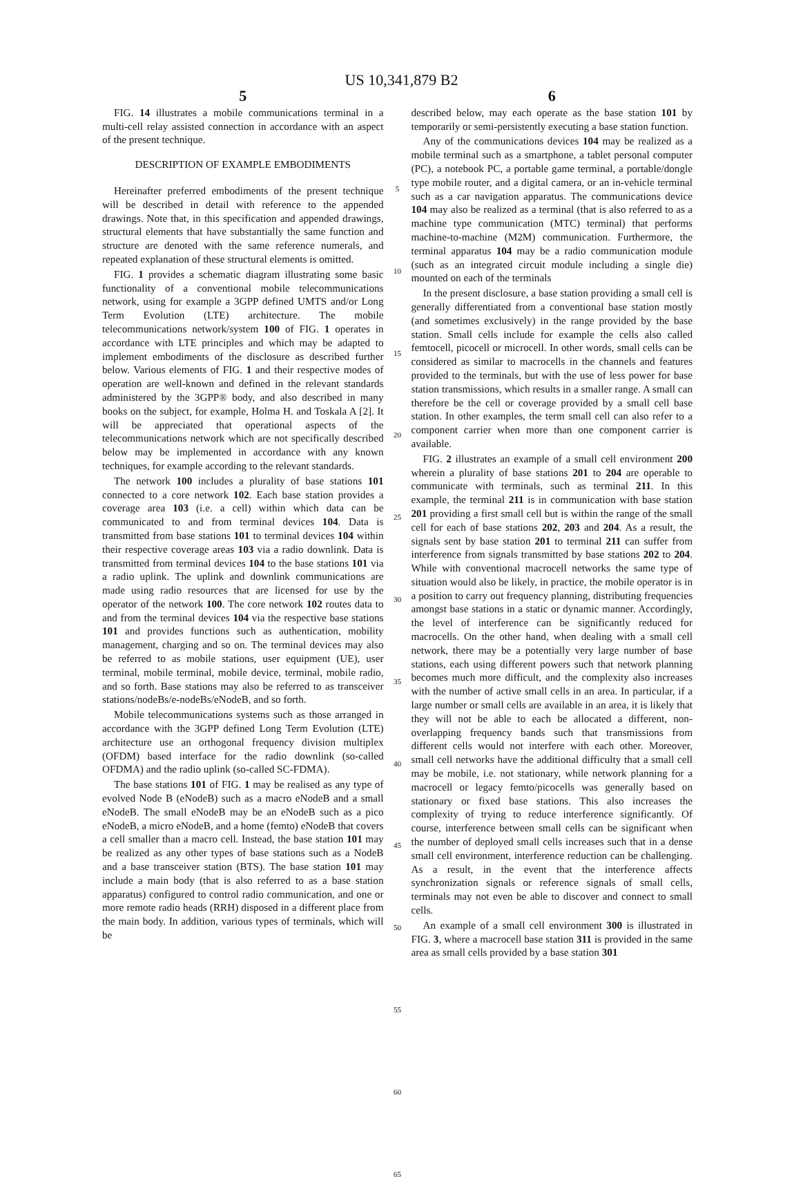US 10,341,879 B2
5
FIG. 14 illustrates a mobile communications terminal in a multi-cell relay assisted connection in accordance with an aspect of the present technique.
DESCRIPTION OF EXAMPLE EMBODIMENTS
Hereinafter preferred embodiments of the present technique will be described in detail with reference to the appended drawings. Note that, in this specification and appended drawings, structural elements that have substantially the same function and structure are denoted with the same reference numerals, and repeated explanation of these structural elements is omitted.
FIG. 1 provides a schematic diagram illustrating some basic functionality of a conventional mobile telecommunications network, using for example a 3GPP defined UMTS and/or Long Term Evolution (LTE) architecture. The mobile telecommunications network/system 100 of FIG. 1 operates in accordance with LTE principles and which may be adapted to implement embodiments of the disclosure as described further below. Various elements of FIG. 1 and their respective modes of operation are well-known and defined in the relevant standards administered by the 3GPP® body, and also described in many books on the subject, for example, Holma H. and Toskala A [2]. It will be appreciated that operational aspects of the telecommunications network which are not specifically described below may be implemented in accordance with any known techniques, for example according to the relevant standards.
The network 100 includes a plurality of base stations 101 connected to a core network 102. Each base station provides a coverage area 103 (i.e. a cell) within which data can be communicated to and from terminal devices 104. Data is transmitted from base stations 101 to terminal devices 104 within their respective coverage areas 103 via a radio downlink. Data is transmitted from terminal devices 104 to the base stations 101 via a radio uplink. The uplink and downlink communications are made using radio resources that are licensed for use by the operator of the network 100. The core network 102 routes data to and from the terminal devices 104 via the respective base stations 101 and provides functions such as authentication, mobility management, charging and so on. The terminal devices may also be referred to as mobile stations, user equipment (UE), user terminal, mobile terminal, mobile device, terminal, mobile radio, and so forth. Base stations may also be referred to as transceiver stations/nodeBs/e-nodeBs/eNodeB, and so forth.
Mobile telecommunications systems such as those arranged in accordance with the 3GPP defined Long Term Evolution (LTE) architecture use an orthogonal frequency division multiplex (OFDM) based interface for the radio downlink (so-called OFDMA) and the radio uplink (so-called SC-FDMA).
The base stations 101 of FIG. 1 may be realised as any type of evolved Node B (eNodeB) such as a macro eNodeB and a small eNodeB. The small eNodeB may be an eNodeB such as a pico eNodeB, a micro eNodeB, and a home (femto) eNodeB that covers a cell smaller than a macro cell. Instead, the base station 101 may be realized as any other types of base stations such as a NodeB and a base transceiver station (BTS). The base station 101 may include a main body (that is also referred to as a base station apparatus) configured to control radio communication, and one or more remote radio heads (RRH) disposed in a different place from the main body. In addition, various types of terminals, which will be
5
10
15
20
25
30
35
40
45
50
55
60
65
6
described below, may each operate as the base station 101 by temporarily or semi-persistently executing a base station function.
Any of the communications devices 104 may be realized as a mobile terminal such as a smartphone, a tablet personal computer (PC), a notebook PC, a portable game terminal, a portable/dongle type mobile router, and a digital camera, or an in-vehicle terminal such as a car navigation apparatus. The communications device 104 may also be realized as a terminal (that is also referred to as a machine type communication (MTC) terminal) that performs machine-to-machine (M2M) communication. Furthermore, the terminal apparatus 104 may be a radio communication module (such as an integrated circuit module including a single die) mounted on each of the terminals
In the present disclosure, a base station providing a small cell is generally differentiated from a conventional base station mostly (and sometimes exclusively) in the range provided by the base station. Small cells include for example the cells also called femtocell, picocell or microcell. In other words, small cells can be considered as similar to macrocells in the channels and features provided to the terminals, but with the use of less power for base station transmissions, which results in a smaller range. A small can therefore be the cell or coverage provided by a small cell base station. In other examples, the term small cell can also refer to a component carrier when more than one component carrier is available.
FIG. 2 illustrates an example of a small cell environment 200 wherein a plurality of base stations 201 to 204 are operable to communicate with terminals, such as terminal 211. In this example, the terminal 211 is in communication with base station 201 providing a first small cell but is within the range of the small cell for each of base stations 202, 203 and 204. As a result, the signals sent by base station 201 to terminal 211 can suffer from interference from signals transmitted by base stations 202 to 204. While with conventional macrocell networks the same type of situation would also be likely, in practice, the mobile operator is in a position to carry out frequency planning, distributing frequencies amongst base stations in a static or dynamic manner. Accordingly, the level of interference can be significantly reduced for macrocells. On the other hand, when dealing with a small cell network, there may be a potentially very large number of base stations, each using different powers such that network planning becomes much more difficult, and the complexity also increases with the number of active small cells in an area. In particular, if a large number or small cells are available in an area, it is likely that they will not be able to each be allocated a different, non-overlapping frequency bands such that transmissions from different cells would not interfere with each other. Moreover, small cell networks have the additional difficulty that a small cell may be mobile, i.e. not stationary, while network planning for a macrocell or legacy femto/picocells was generally based on stationary or fixed base stations. This also increases the complexity of trying to reduce interference significantly. Of course, interference between small cells can be significant when the number of deployed small cells increases such that in a dense small cell environment, interference reduction can be challenging. As a result, in the event that the interference affects synchronization signals or reference signals of small cells, terminals may not even be able to discover and connect to small cells.
An example of a small cell environment 300 is illustrated in FIG. 3, where a macrocell base station 311 is provided in the same area as small cells provided by a base station 301